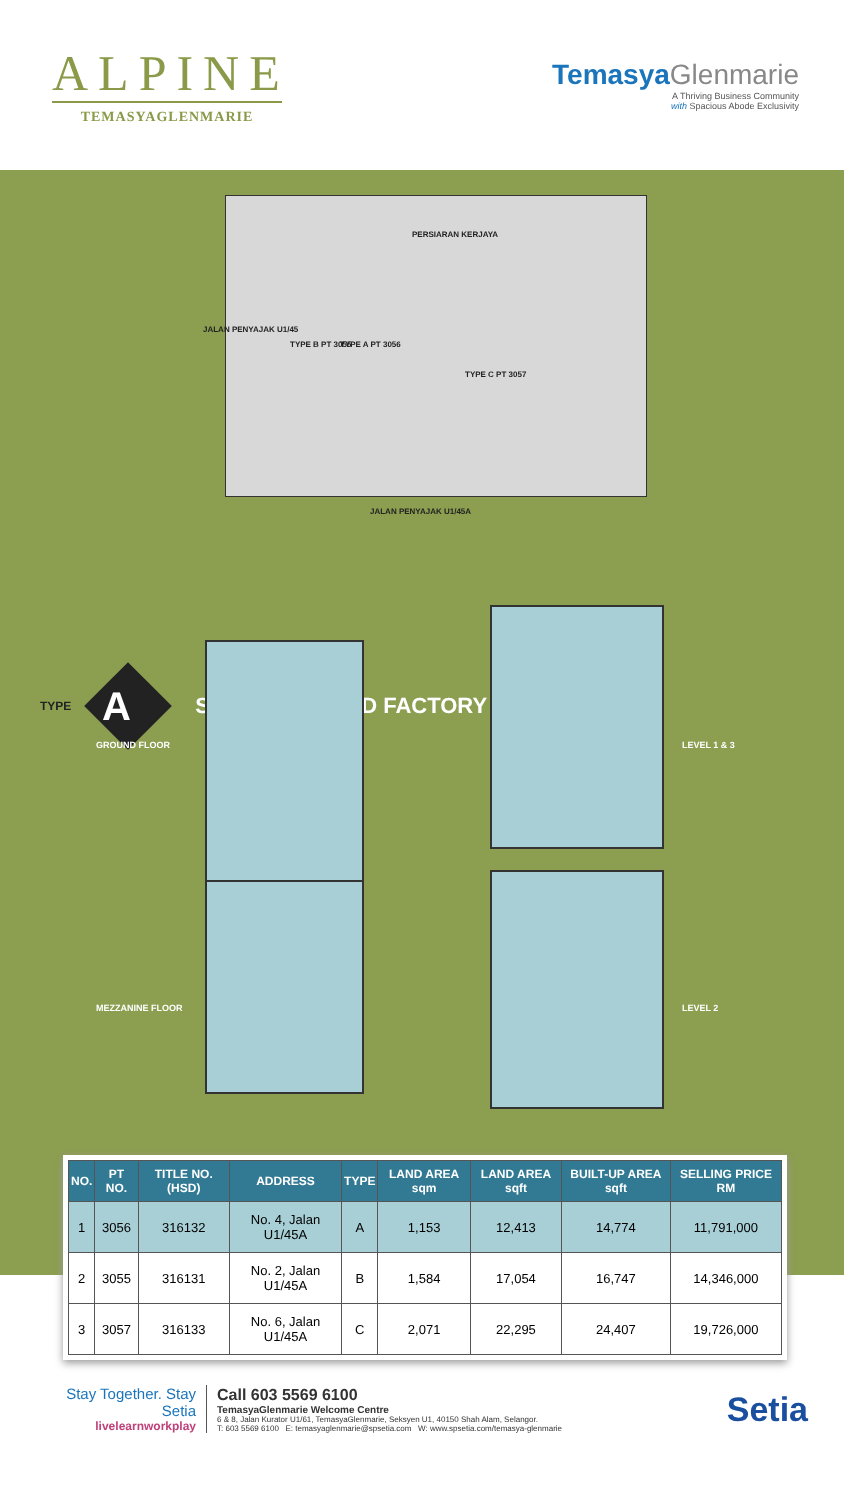ALPINE
TEMASYAGLENMARIE
TemasyaGlenmarie
A Thriving Business Community
with Spacious Abode Exclusivity
PERSIARAN KERJAYA
JALAN PENYAJAK U1/45
TYPE B PT 3055 TYPE A PT 3056
TYPE C PT 3057
JALAN PENYAJAK U1/45A
TYPE
A SEMI-DETACHED FACTORY
GROUND FLOOR LEVEL 1 & 3
MEZZANINE FLOOR LEVEL 2
| NO. | PT NO. | TITLE NO. (HSD) | ADDRESS | TYPE | LAND AREA sqm | LAND AREA sqft | BUILT-UP AREA sqft | SELLING PRICE RM |
| --- | --- | --- | --- | --- | --- | --- | --- | --- |
| 1 | 3056 | 316132 | No. 4, Jalan U1/45A | A | 1,153 | 12,413 | 14,774 | 11,791,000 |
| 2 | 3055 | 316131 | No. 2, Jalan U1/45A | B | 1,584 | 17,054 | 16,747 | 14,346,000 |
| 3 | 3057 | 316133 | No. 6, Jalan U1/45A | C | 2,071 | 22,295 | 24,407 | 19,726,000 |
Stay Together. Stay Setia
livelearnworkplay
Call 603 5569 6100
TemasyaGlenmarie Welcome Centre
6 & 8, Jalan Kurator U1/61, TemasyaGlenmarie, Seksyen U1, 40150 Shah Alam, Selangor.
T: 603 5569 6100 E: temasyaglenmarie@spsetia.com W: www.spsetia.com/temasya-glenmarie
Setia